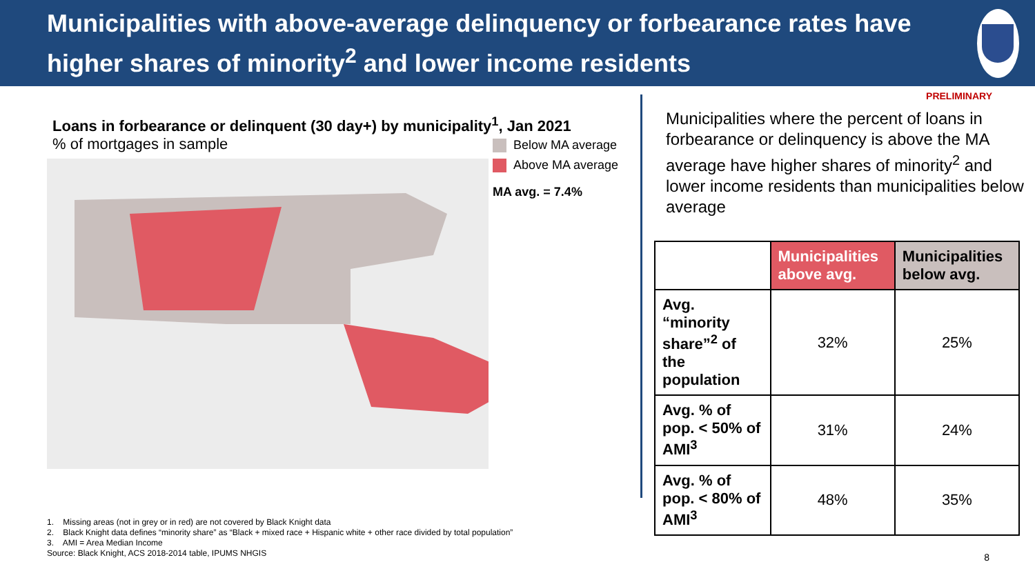Municipalities with above-average delinquency or forbearance rates have higher shares of minority<sup>2</sup> and lower income residents
PRELIMINARY
Loans in forbearance or delinquent (30 day+) by municipality<sup>1</sup>, Jan 2021
% of mortgages in sample
Below MA average
Above MA average
MA avg. = 7.4%
Municipalities where the percent of loans in forbearance or delinquency is above the MA average have higher shares of minority<sup>2</sup> and lower income residents than municipalities below average
| | Municipalities above avg. | Municipalities below avg. |
| --- | --- | --- |
| Avg. “minority share”<sup>2</sup> of the population | 32% | 25% |
| Avg. % of pop. < 50% of AMI<sup>3</sup> | 31% | 24% |
| Avg. % of pop. < 80% of AMI<sup>3</sup> | 48% | 35% |
1. Missing areas (not in grey or in red) are not covered by Black Knight data
2. Black Knight data defines “minority share” as “Black + mixed race + Hispanic white + other race divided by total population”
3. AMI = Area Median Income
Source: Black Knight, ACS 2018-2014 table, IPUMS NHGIS
8